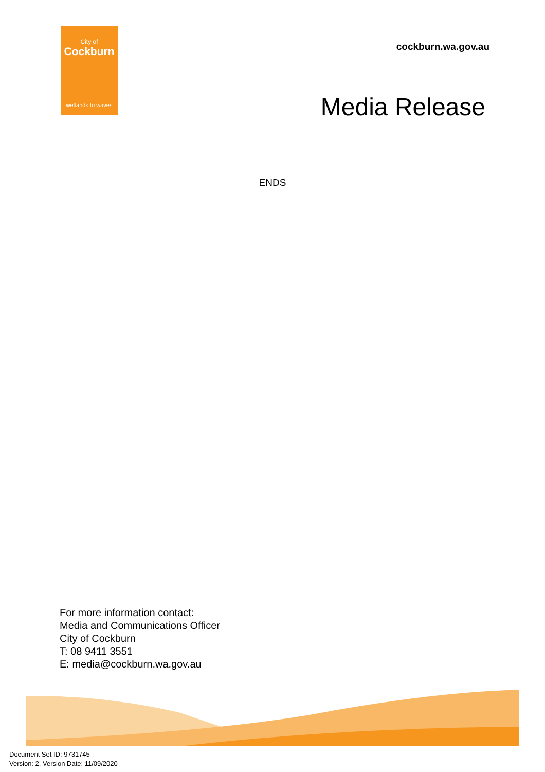City of
Cockburn
wetlands to waves
cockburn.wa.gov.au
Media Release
ENDS
For more information contact:
Media and Communications Officer
City of Cockburn
T: 08 9411 3551
E: media@cockburn.wa.gov.au
Document Set ID: 9731745
Version: 2, Version Date: 11/09/2020